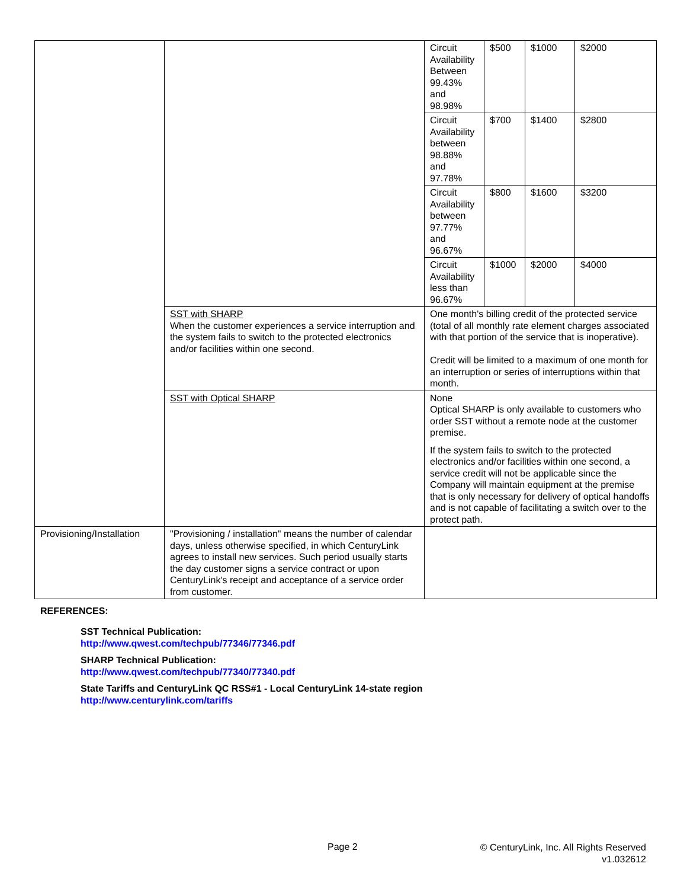| | | Circuit Availability Between 99.43% and 98.98% | $500 | $1000 | $2000 |
| | | Circuit Availability between 98.88% and 97.78% | $700 | $1400 | $2800 |
| | | Circuit Availability between 97.77% and 96.67% | $800 | $1600 | $3200 |
| | | Circuit Availability less than 96.67% | $1000 | $2000 | $4000 |
| | SST with SHARP When the customer experiences a service interruption and the system fails to switch to the protected electronics and/or facilities within one second. | One month's billing credit of the protected service (total of all monthly rate element charges associated with that portion of the service that is inoperative). Credit will be limited to a maximum of one month for an interruption or series of interruptions within that month. | | | |
| | SST with Optical SHARP | None Optical SHARP is only available to customers who order SST without a remote node at the customer premise. If the system fails to switch to the protected electronics and/or facilities within one second, a service credit will not be applicable since the Company will maintain equipment at the premise that is only necessary for delivery of optical handoffs and is not capable of facilitating a switch over to the protect path. | | | |
| Provisioning/Installation | "Provisioning / installation" means the number of calendar days, unless otherwise specified, in which CenturyLink agrees to install new services. Such period usually starts the day customer signs a service contract or upon CenturyLink's receipt and acceptance of a service order from customer. | | | | |
REFERENCES:
SST Technical Publication:
http://www.qwest.com/techpub/77346/77346.pdf
SHARP Technical Publication:
http://www.qwest.com/techpub/77340/77340.pdf
State Tariffs and CenturyLink QC RSS#1 - Local CenturyLink 14-state region
http://www.centurylink.com/tariffs
Page 2
© CenturyLink, Inc. All Rights Reserved
v1.032612